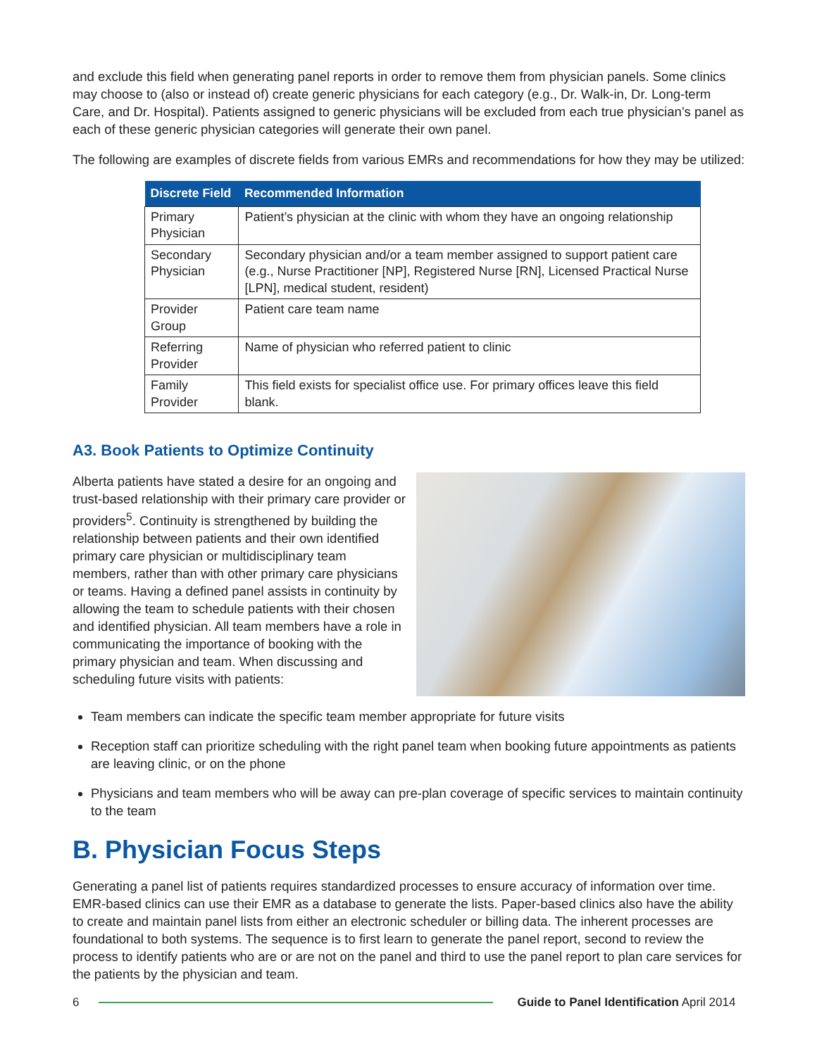and exclude this field when generating panel reports in order to remove them from physician panels. Some clinics may choose to (also or instead of) create generic physicians for each category (e.g., Dr. Walk-in, Dr. Long-term Care, and Dr. Hospital). Patients assigned to generic physicians will be excluded from each true physician’s panel as each of these generic physician categories will generate their own panel.
The following are examples of discrete fields from various EMRs and recommendations for how they may be utilized:
| Discrete Field | Recommended Information |
| --- | --- |
| Primary Physician | Patient’s physician at the clinic with whom they have an ongoing relationship |
| Secondary Physician | Secondary physician and/or a team member assigned to support patient care (e.g., Nurse Practitioner [NP], Registered Nurse [RN], Licensed Practical Nurse [LPN], medical student, resident) |
| Provider Group | Patient care team name |
| Referring Provider | Name of physician who referred patient to clinic |
| Family Provider | This field exists for specialist office use. For primary offices leave this field blank. |
A3. Book Patients to Optimize Continuity
Alberta patients have stated a desire for an ongoing and trust-based relationship with their primary care provider or providers<sup>5</sup>. Continuity is strengthened by building the relationship between patients and their own identified primary care physician or multidisciplinary team members, rather than with other primary care physicians or teams. Having a defined panel assists in continuity by allowing the team to schedule patients with their chosen and identified physician. All team members have a role in communicating the importance of booking with the primary physician and team. When discussing and scheduling future visits with patients:
Team members can indicate the specific team member appropriate for future visits
Reception staff can prioritize scheduling with the right panel team when booking future appointments as patients are leaving clinic, or on the phone
Physicians and team members who will be away can pre-plan coverage of specific services to maintain continuity to the team
B. Physician Focus Steps
Generating a panel list of patients requires standardized processes to ensure accuracy of information over time. EMR-based clinics can use their EMR as a database to generate the lists. Paper-based clinics also have the ability to create and maintain panel lists from either an electronic scheduler or billing data. The inherent processes are foundational to both systems. The sequence is to first learn to generate the panel report, second to review the process to identify patients who are or are not on the panel and third to use the panel report to plan care services for the patients by the physician and team.
6 Guide to Panel Identification April 2014